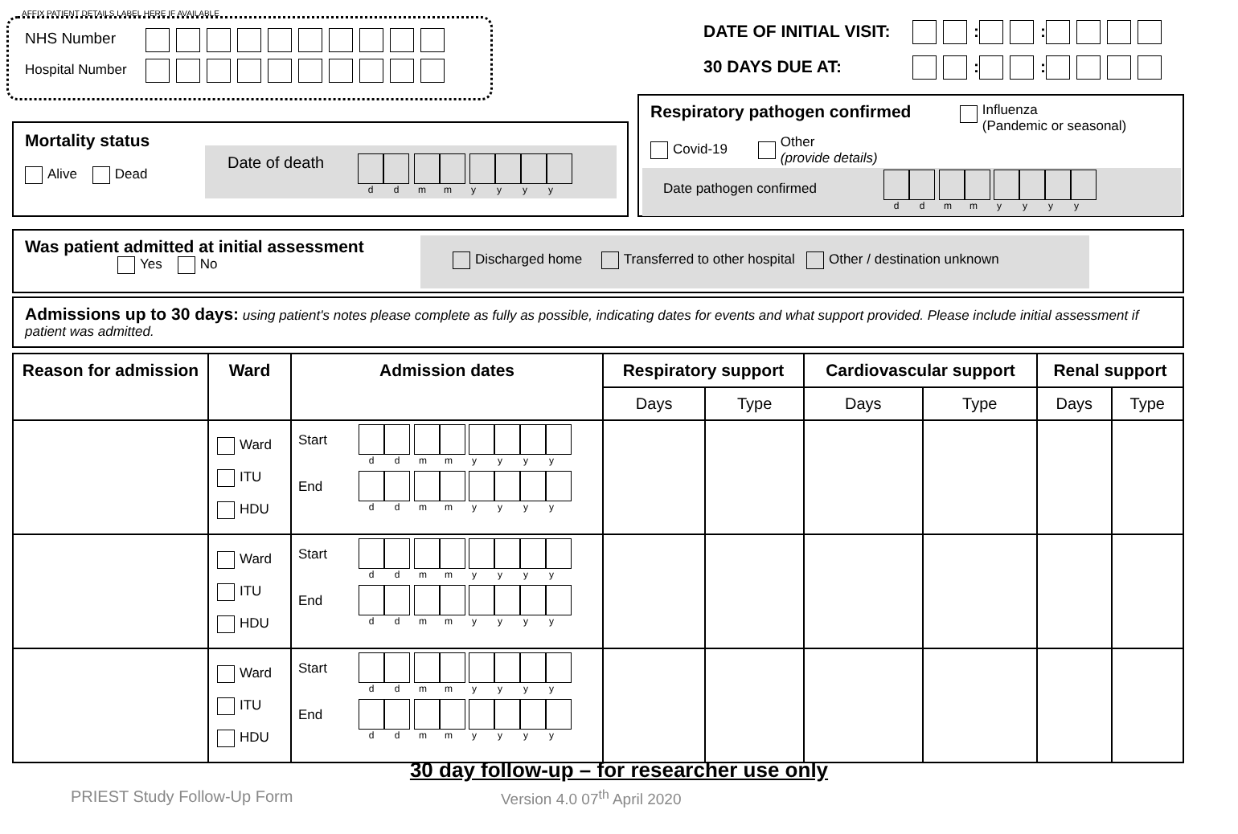AFFIX PATIENT DETAILS LABEL HERE IF AVAILABLE
NHS Number
Hospital Number
DATE OF INITIAL VISIT: : :
30 DAYS DUE AT: : :
Mortality status
Alive Dead
Date of death
ddmmyyyy
Respiratory pathogen confirmed
Influenza
(Pandemic or seasonal)
Covid-19 Other
(provide details)
Date pathogen confirmed
ddmmyyyy
Was patient admitted at initial assessment
Yes No
Discharged home Transferred to other hospital Other / destination unknown
Admissions up to 30 days: using patient's notes please complete as fully as possible, indicating dates for events and what support provided. Please include initial assessment if patient was admitted.
| Reason for admission | Ward | Admission dates | Respiratory support | | Cardiovascular support | | Renal support | |
| --- | --- | --- | --- | --- | --- | --- | --- | --- |
| | | | Days | Type | Days | Type | Days | Type |
| | Ward ITU HDU | Start d d m m y y y y End d d m m y y y y | | | | | | |
| | Ward ITU HDU | Start d d m m y y y y End d d m m y y y y | | | | | | |
| | Ward ITU HDU | Start d d m m y y y y End d d m m y y y y | | | | | | |
30 day follow-up – for researcher use only
PRIEST Study Follow-Up Form Version 4.0 07<sup>th</sup> April 2020